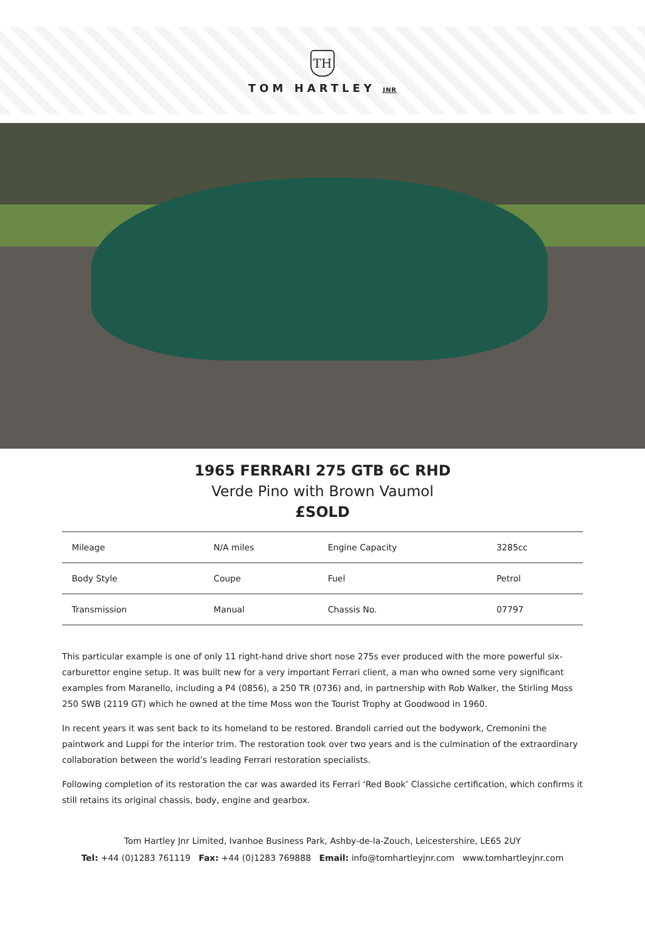TH
TOM HARTLEY JNR
1965 FERRARI 275 GTB 6C RHD
Verde Pino with Brown Vaumol
£SOLD
| Mileage | N/A miles | Engine Capacity | 3285cc |
| Body Style | Coupe | Fuel | Petrol |
| Transmission | Manual | Chassis No. | 07797 |
This particular example is one of only 11 right-hand drive short nose 275s ever produced with the more powerful six-carburettor engine setup. It was built new for a very important Ferrari client, a man who owned some very significant examples from Maranello, including a P4 (0856), a 250 TR (0736) and, in partnership with Rob Walker, the Stirling Moss 250 SWB (2119 GT) which he owned at the time Moss won the Tourist Trophy at Goodwood in 1960.
In recent years it was sent back to its homeland to be restored. Brandoli carried out the bodywork, Cremonini the paintwork and Luppi for the interior trim. The restoration took over two years and is the culmination of the extraordinary collaboration between the world’s leading Ferrari restoration specialists.
Following completion of its restoration the car was awarded its Ferrari ‘Red Book’ Classiche certification, which confirms it still retains its original chassis, body, engine and gearbox.
Tom Hartley Jnr Limited, Ivanhoe Business Park, Ashby-de-la-Zouch, Leicestershire, LE65 2UY
Tel: +44 (0)1283 761119 Fax: +44 (0)1283 769888 Email: info@tomhartleyjnr.com www.tomhartleyjnr.com